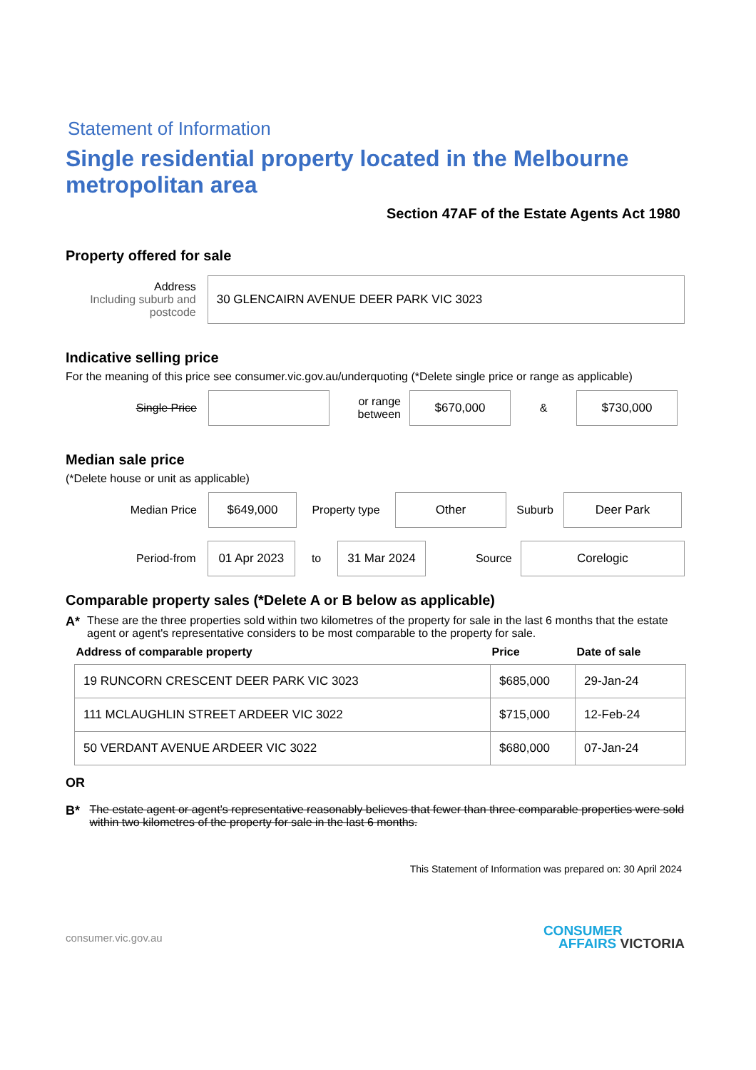Statement of Information
Single residential property located in the Melbourne metropolitan area
Section 47AF of the Estate Agents Act 1980
Property offered for sale
Address
Including suburb and postcode
30 GLENCAIRN AVENUE DEER PARK VIC 3023
Indicative selling price
For the meaning of this price see consumer.vic.gov.au/underquoting (*Delete single price or range as applicable)
Single Price
or range between
$670,000
&
$730,000
Median sale price
(*Delete house or unit as applicable)
Median Price
$649,000
Property type
Other
Suburb
Deer Park
Period-from
01 Apr 2023
to
31 Mar 2024
Source
Corelogic
Comparable property sales (*Delete A or B below as applicable)
A* These are the three properties sold within two kilometres of the property for sale in the last 6 months that the estate agent or agent's representative considers to be most comparable to the property for sale.
| Address of comparable property | Price | Date of sale |
| --- | --- | --- |
| 19 RUNCORN CRESCENT DEER PARK VIC 3023 | $685,000 | 29-Jan-24 |
| 111 MCLAUGHLIN STREET ARDEER VIC 3022 | $715,000 | 12-Feb-24 |
| 50 VERDANT AVENUE ARDEER VIC 3022 | $680,000 | 07-Jan-24 |
OR
B* The estate agent or agent's representative reasonably believes that fewer than three comparable properties were sold within two kilometres of the property for sale in the last 6 months.
This Statement of Information was prepared on: 30 April 2024
consumer.vic.gov.au CONSUMER
AFFAIRS VICTORIA